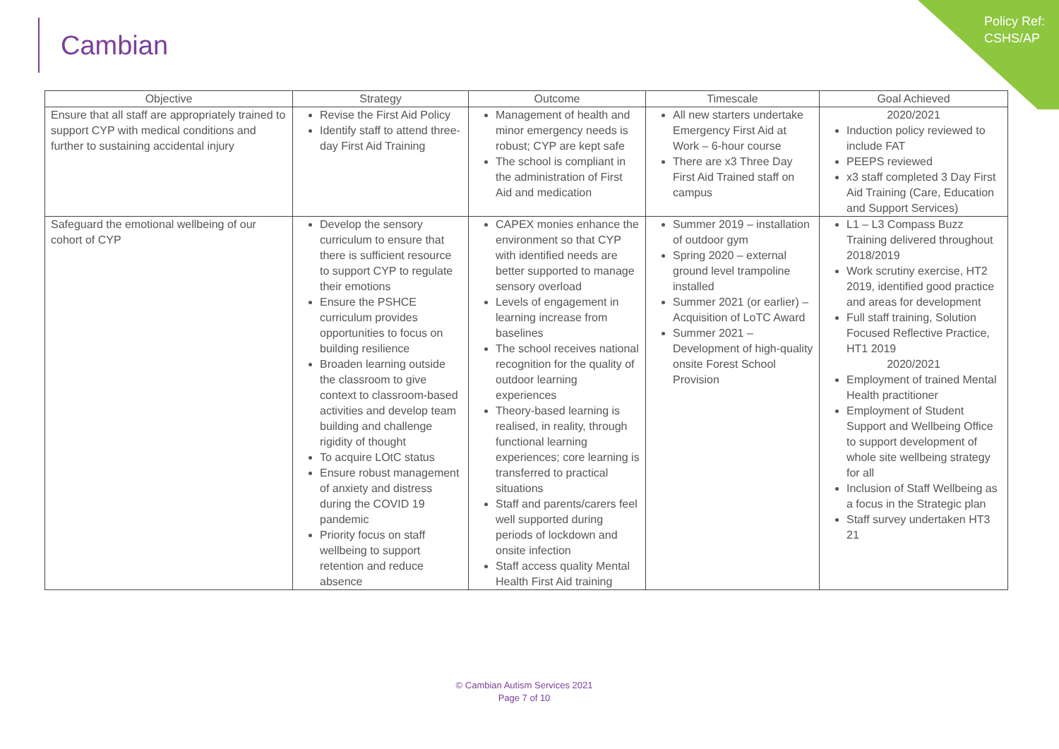Policy Ref:
CSHS/AP
Cambian
| Objective | Strategy | Outcome | Timescale | Goal Achieved |
| --- | --- | --- | --- | --- |
| Ensure that all staff are appropriately trained to support CYP with medical conditions and further to sustaining accidental injury | Revise the First Aid Policy Identify staff to attend three-day First Aid Training | Management of health and minor emergency needs is robust; CYP are kept safe The school is compliant in the administration of First Aid and medication | All new starters undertake Emergency First Aid at Work – 6-hour course There are x3 Three Day First Aid Trained staff on campus | 2020/2021 Induction policy reviewed to include FAT PEEPS reviewed x3 staff completed 3 Day First Aid Training (Care, Education and Support Services) |
| Safeguard the emotional wellbeing of our cohort of CYP | Develop the sensory curriculum to ensure that there is sufficient resource to support CYP to regulate their emotions Ensure the PSHCE curriculum provides opportunities to focus on building resilience Broaden learning outside the classroom to give context to classroom-based activities and develop team building and challenge rigidity of thought To acquire LOtC status Ensure robust management of anxiety and distress during the COVID 19 pandemic Priority focus on staff wellbeing to support retention and reduce absence | CAPEX monies enhance the environment so that CYP with identified needs are better supported to manage sensory overload Levels of engagement in learning increase from baselines The school receives national recognition for the quality of outdoor learning experiences Theory-based learning is realised, in reality, through functional learning experiences; core learning is transferred to practical situations Staff and parents/carers feel well supported during periods of lockdown and onsite infection Staff access quality Mental Health First Aid training | Summer 2019 – installation of outdoor gym Spring 2020 – external ground level trampoline installed Summer 2021 (or earlier) – Acquisition of LoTC Award Summer 2021 – Development of high-quality onsite Forest School Provision | L1 – L3 Compass Buzz Training delivered throughout 2018/2019 Work scrutiny exercise, HT2 2019, identified good practice and areas for development Full staff training, Solution Focused Reflective Practice, HT1 2019 2020/2021 Employment of trained Mental Health practitioner Employment of Student Support and Wellbeing Office to support development of whole site wellbeing strategy for all Inclusion of Staff Wellbeing as a focus in the Strategic plan Staff survey undertaken HT3 21 |
© Cambian Autism Services 2021
Page 7 of 10